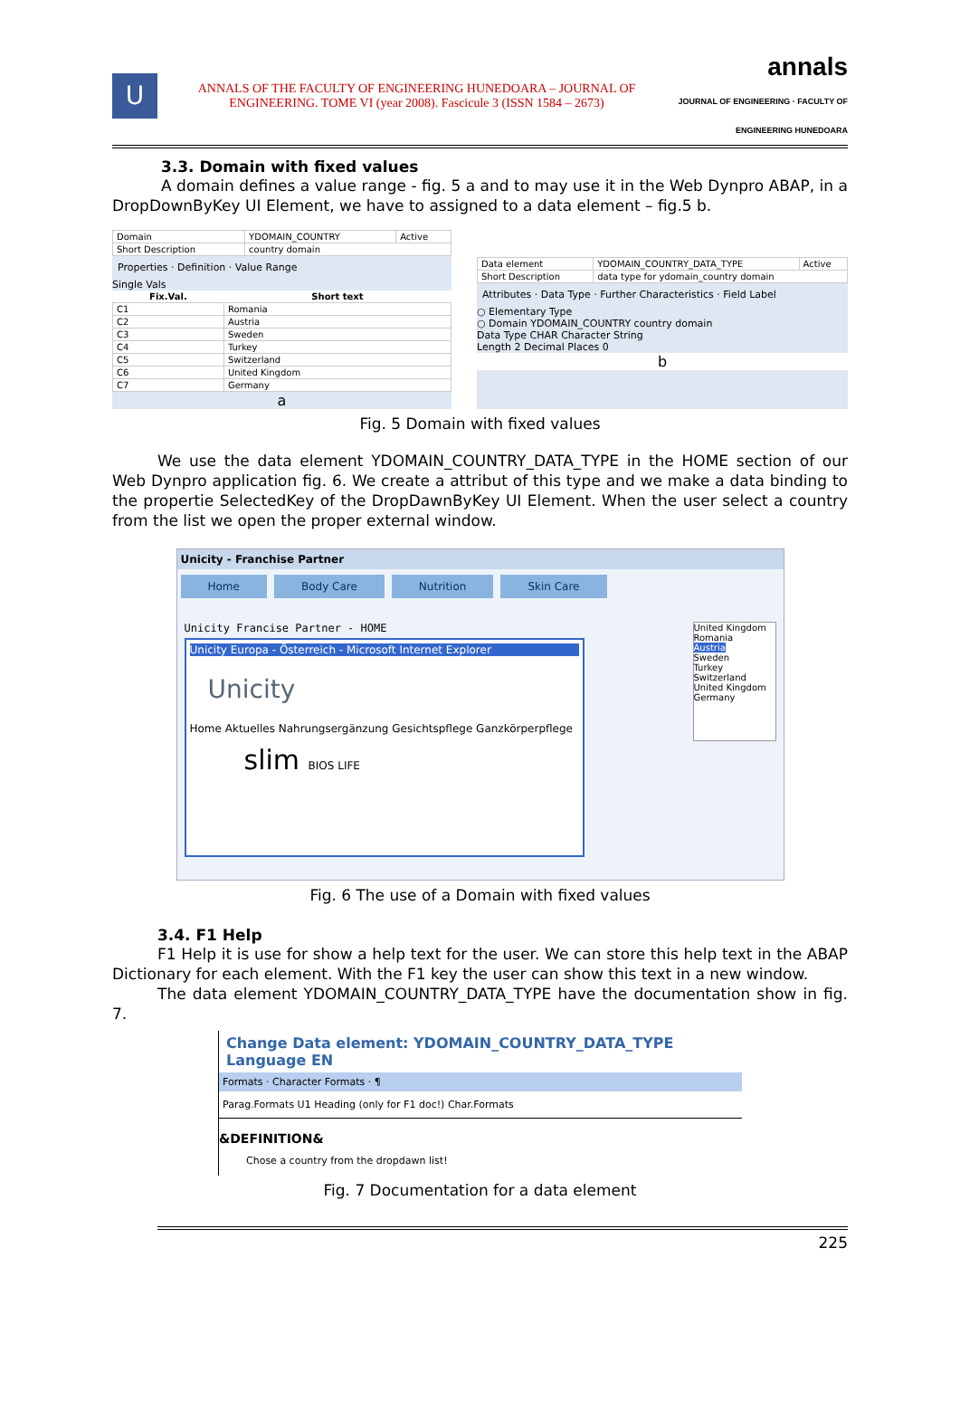U
ANNALS OF THE FACULTY OF ENGINEERING HUNEDOARA – JOURNAL OF ENGINEERING. TOME VI (year 2008). Fascicule 3 (ISSN 1584 – 2673)
annals
JOURNAL OF ENGINEERING · FACULTY OF ENGINEERING HUNEDOARA
3.3. Domain with fixed values
A domain defines a value range - fig. 5 a and to may use it in the Web Dynpro ABAP, in a DropDownByKey UI Element, we have to assigned to a data element – fig.5 b.
| Domain | YDOMAIN_COUNTRY | Active |
| Short Description | country domain | |
Properties · Definition · Value Range
Single Vals
| Fix.Val. | Short text |
| --- | --- |
| C1 | Romania |
| C2 | Austria |
| C3 | Sweden |
| C4 | Turkey |
| C5 | Switzerland |
| C6 | United Kingdom |
| C7 | Germany |
a
| Data element | YDOMAIN_COUNTRY_DATA_TYPE | Active |
| Short Description | data type for ydomain_country domain | |
Attributes · Data Type · Further Characteristics · Field Label
○ Elementary Type
○ Domain YDOMAIN_COUNTRY country domain
Data Type CHAR Character String
Length 2 Decimal Places 0
b
Fig. 5 Domain with fixed values
We use the data element YDOMAIN_COUNTRY_DATA_TYPE in the HOME section of our Web Dynpro application fig. 6. We create a attribut of this type and we make a data binding to the propertie SelectedKey of the DropDawnByKey UI Element. When the user select a country from the list we open the proper external window.
Unicity - Franchise Partner
Home Body Care Nutrition Skin Care
Unicity Francise Partner - HOME
Unicity Europa - Österreich - Microsoft Internet Explorer
Unicity
Home Aktuelles Nahrungsergänzung Gesichtspflege Ganzkörperpflege
slim BIOS LIFE
United Kingdom
Romania
Austria
Sweden
Turkey
Switzerland
United Kingdom
Germany
Fig. 6 The use of a Domain with fixed values
3.4. F1 Help
F1 Help it is use for show a help text for the user. We can store this help text in the ABAP Dictionary for each element. With the F1 key the user can show this text in a new window.
The data element YDOMAIN_COUNTRY_DATA_TYPE have the documentation show in fig. 7.
Change Data element: YDOMAIN_COUNTRY_DATA_TYPE Language EN
Formats · Character Formats · ¶
Parag.Formats U1 Heading (only for F1 doc!) Char.Formats
&DEFINITION&
Chose a country from the dropdawn list!
Fig. 7 Documentation for a data element
225